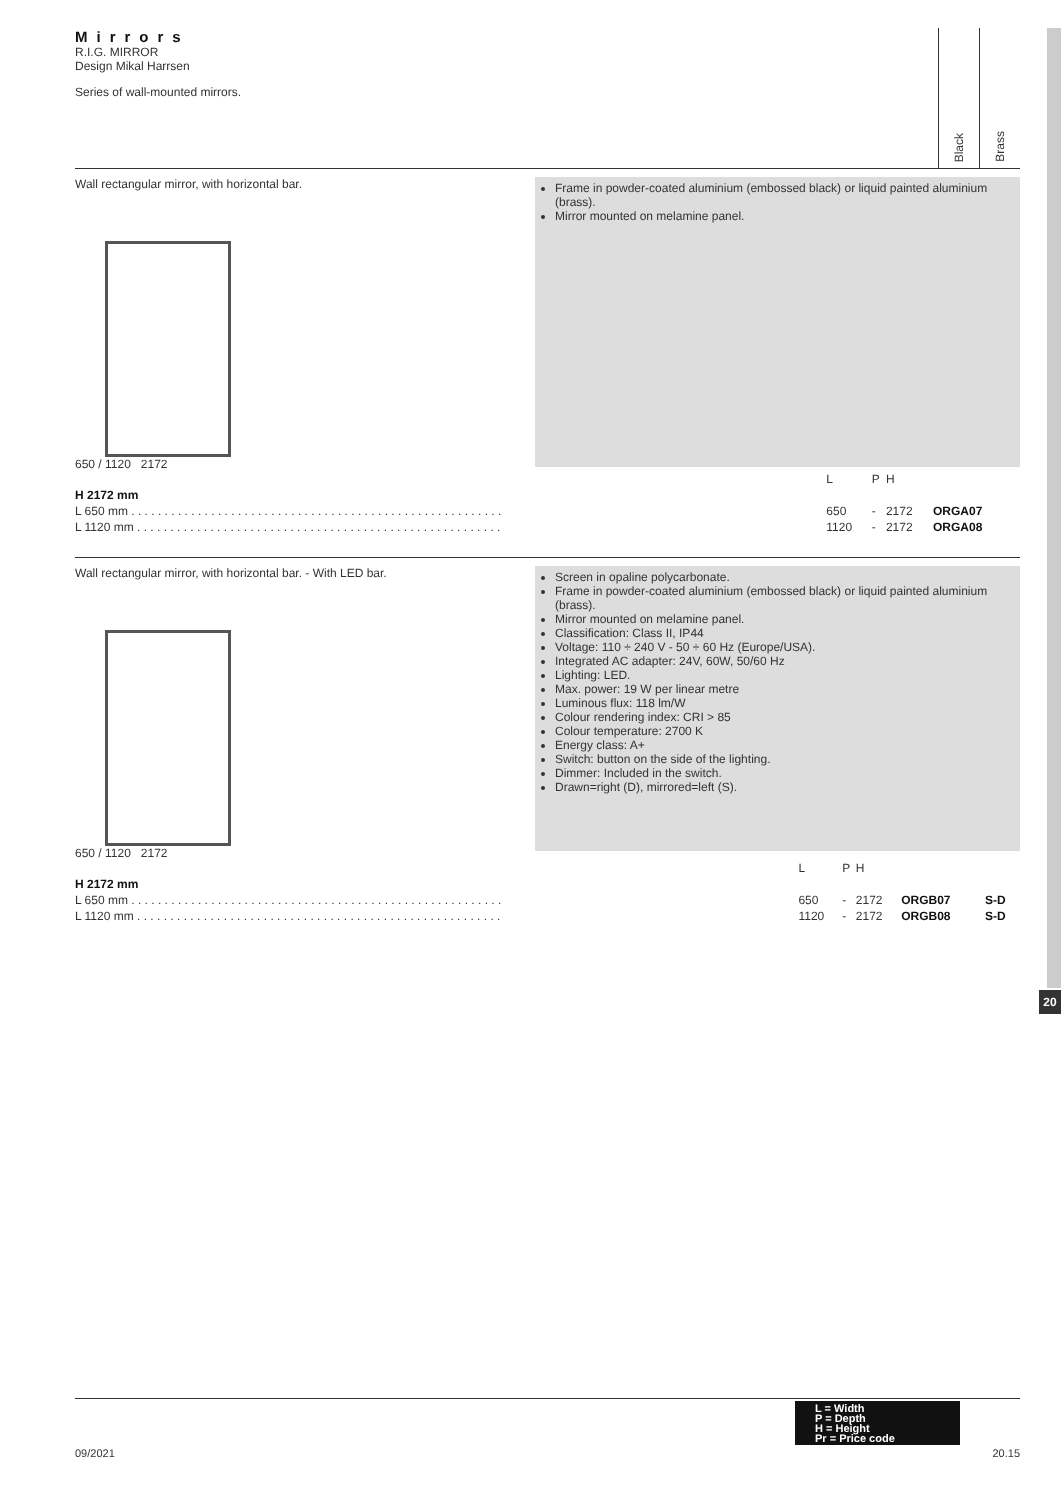Mirrors
R.I.G. MIRROR
Design Mikal Harrsen
Series of wall-mounted mirrors.
Black
Brass
Wall rectangular mirror, with horizontal bar.
650 / 1120 2172
Frame in powder-coated aluminium (embossed black) or liquid painted aluminium (brass).
Mirror mounted on melamine panel.
| | L | P | H | | |
| H 2172 mm | | | | | |
| L 650 mm . . . . . . . . . . . . . . . . . . . . . . . . . . . . . . . . . . . . . . . . . . . . . . . . . . . . . . . . | 650 | - | 2172 | ORGA07 | |
| L 1120 mm . . . . . . . . . . . . . . . . . . . . . . . . . . . . . . . . . . . . . . . . . . . . . . . . . . . . . . . | 1120 | - | 2172 | ORGA08 | |
Wall rectangular mirror, with horizontal bar. - With LED bar.
650 / 1120 2172
Screen in opaline polycarbonate.
Frame in powder-coated aluminium (embossed black) or liquid painted aluminium (brass).
Mirror mounted on melamine panel.
Classification: Class II, IP44
Voltage: 110 ÷ 240 V - 50 ÷ 60 Hz (Europe/USA).
Integrated AC adapter: 24V, 60W, 50/60 Hz
Lighting: LED.
Max. power: 19 W per linear metre
Luminous flux: 118 lm/W
Colour rendering index: CRI > 85
Colour temperature: 2700 K
Energy class: A+
Switch: button on the side of the lighting.
Dimmer: Included in the switch.
Drawn=right (D), mirrored=left (S).
| | L | P | H | | |
| H 2172 mm | | | | | |
| L 650 mm . . . . . . . . . . . . . . . . . . . . . . . . . . . . . . . . . . . . . . . . . . . . . . . . . . . . . . . . | 650 | - | 2172 | ORGB07 | S-D |
| L 1120 mm . . . . . . . . . . . . . . . . . . . . . . . . . . . . . . . . . . . . . . . . . . . . . . . . . . . . . . . | 1120 | - | 2172 | ORGB08 | S-D |
20
L = Width
P = Depth
H = Height
Pr = Price code
09/2021 20.15